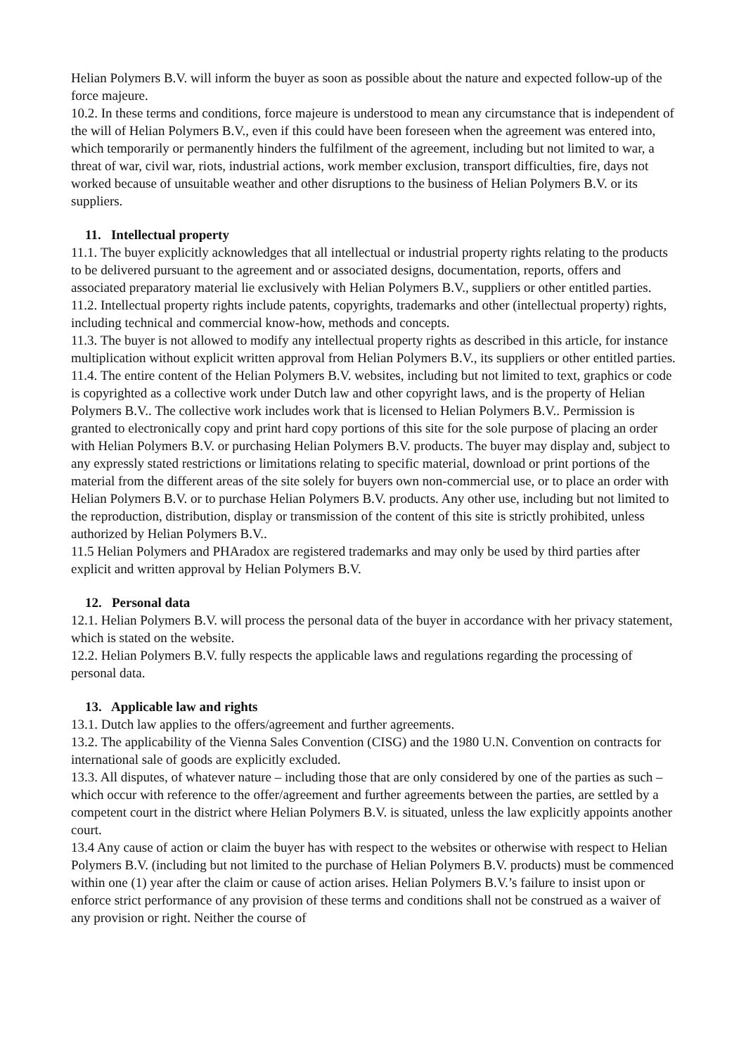Helian Polymers B.V. will inform the buyer as soon as possible about the nature and expected follow-up of the force majeure.
10.2. In these terms and conditions, force majeure is understood to mean any circumstance that is independent of the will of Helian Polymers B.V., even if this could have been foreseen when the agreement was entered into, which temporarily or permanently hinders the fulfilment of the agreement, including but not limited to war, a threat of war, civil war, riots, industrial actions, work member exclusion, transport difficulties, fire, days not worked because of unsuitable weather and other disruptions to the business of Helian Polymers B.V. or its suppliers.
11. Intellectual property
11.1. The buyer explicitly acknowledges that all intellectual or industrial property rights relating to the products to be delivered pursuant to the agreement and or associated designs, documentation, reports, offers and associated preparatory material lie exclusively with Helian Polymers B.V., suppliers or other entitled parties.
11.2. Intellectual property rights include patents, copyrights, trademarks and other (intellectual property) rights, including technical and commercial know-how, methods and concepts.
11.3. The buyer is not allowed to modify any intellectual property rights as described in this article, for instance multiplication without explicit written approval from Helian Polymers B.V., its suppliers or other entitled parties.
11.4. The entire content of the Helian Polymers B.V. websites, including but not limited to text, graphics or code is copyrighted as a collective work under Dutch law and other copyright laws, and is the property of Helian Polymers B.V.. The collective work includes work that is licensed to Helian Polymers B.V.. Permission is granted to electronically copy and print hard copy portions of this site for the sole purpose of placing an order with Helian Polymers B.V. or purchasing Helian Polymers B.V. products. The buyer may display and, subject to any expressly stated restrictions or limitations relating to specific material, download or print portions of the material from the different areas of the site solely for buyers own non-commercial use, or to place an order with Helian Polymers B.V. or to purchase Helian Polymers B.V. products. Any other use, including but not limited to the reproduction, distribution, display or transmission of the content of this site is strictly prohibited, unless authorized by Helian Polymers B.V..
11.5 Helian Polymers and PHAradox are registered trademarks and may only be used by third parties after explicit and written approval by Helian Polymers B.V.
12. Personal data
12.1. Helian Polymers B.V. will process the personal data of the buyer in accordance with her privacy statement, which is stated on the website.
12.2. Helian Polymers B.V. fully respects the applicable laws and regulations regarding the processing of personal data.
13. Applicable law and rights
13.1. Dutch law applies to the offers/agreement and further agreements.
13.2. The applicability of the Vienna Sales Convention (CISG) and the 1980 U.N. Convention on contracts for international sale of goods are explicitly excluded.
13.3. All disputes, of whatever nature – including those that are only considered by one of the parties as such – which occur with reference to the offer/agreement and further agreements between the parties, are settled by a competent court in the district where Helian Polymers B.V. is situated, unless the law explicitly appoints another court.
13.4 Any cause of action or claim the buyer has with respect to the websites or otherwise with respect to Helian Polymers B.V. (including but not limited to the purchase of Helian Polymers B.V. products) must be commenced within one (1) year after the claim or cause of action arises. Helian Polymers B.V.’s failure to insist upon or enforce strict performance of any provision of these terms and conditions shall not be construed as a waiver of any provision or right. Neither the course of